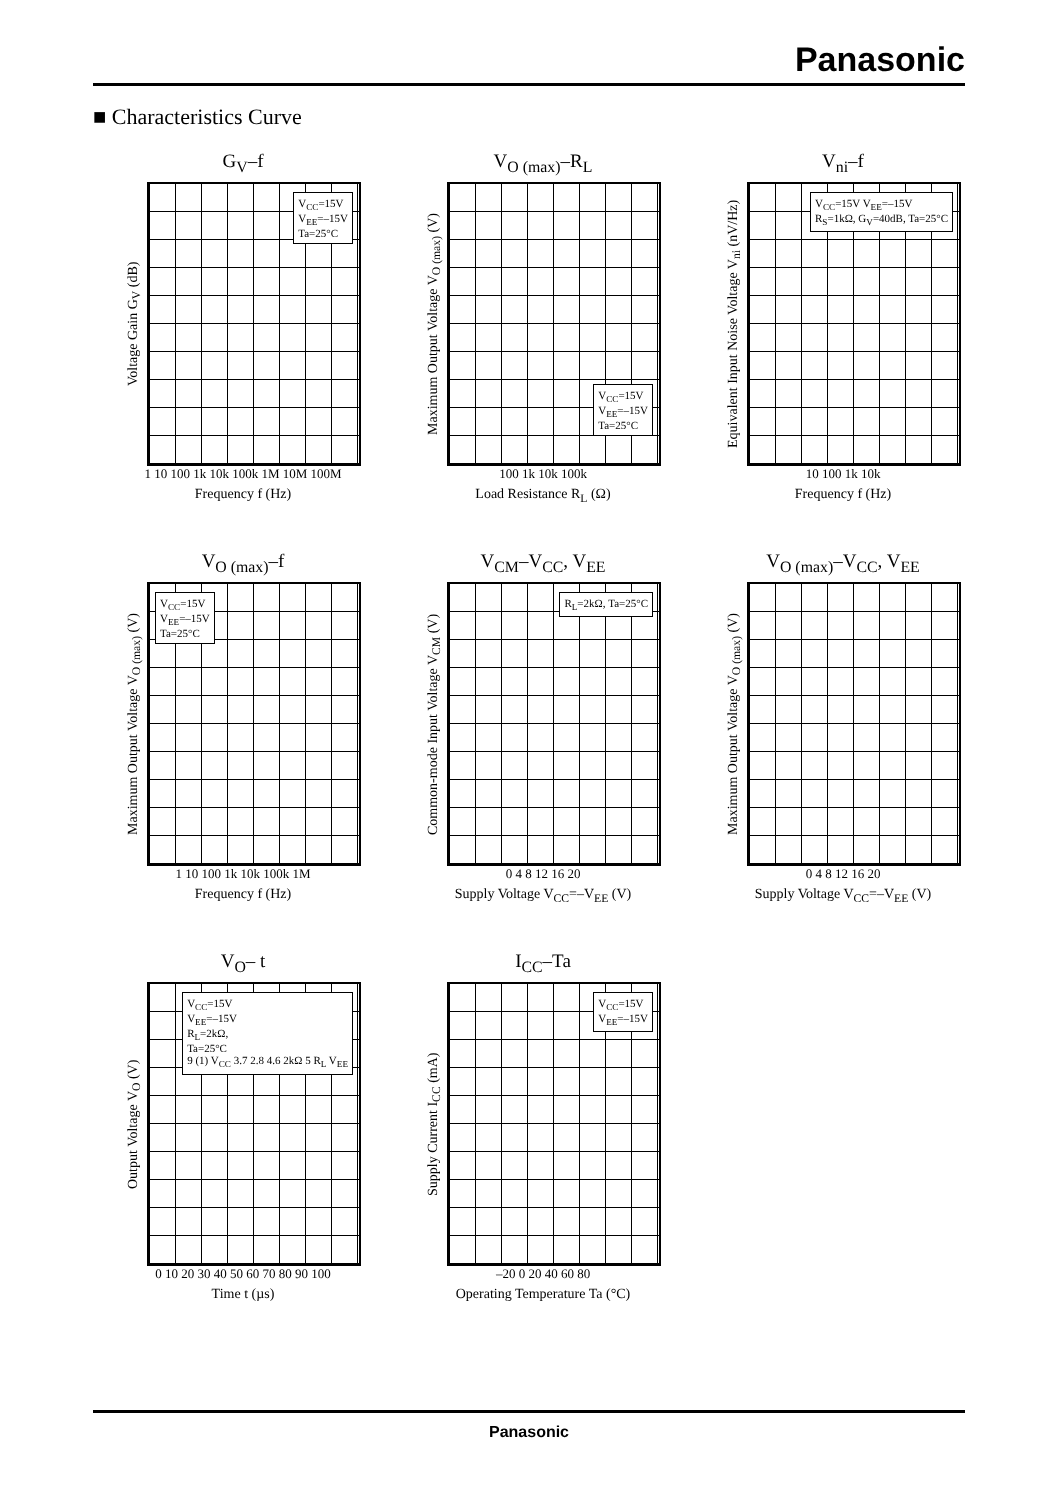Panasonic
■ Characteristics Curve
G<sub>V</sub>–f
Voltage Gain G<sub>V</sub> (dB)
V<sub>CC</sub>=15V
V<sub>EE</sub>=–15V
Ta=25°C
1 10 100 1k 10k 100k 1M 10M 100M
Frequency f (Hz)
V<sub>O (max)</sub>–R<sub>L</sub>
Maximum Output Voltage V<sub>O (max)</sub> (V)
V<sub>CC</sub>=15V
V<sub>EE</sub>=–15V
Ta=25°C
100 1k 10k 100k
Load Resistance R<sub>L</sub> (Ω)
V<sub>ni</sub>–f
Equivalent Input Noise Voltage V<sub>ni</sub> (nV/Hz)
V<sub>CC</sub>=15V V<sub>EE</sub>=–15V
R<sub>S</sub>=1kΩ, G<sub>V</sub>=40dB, Ta=25°C
10 100 1k 10k
Frequency f (Hz)
V<sub>O (max)</sub>–f
Maximum Output Voltage V<sub>O (max)</sub> (V)
V<sub>CC</sub>=15V
V<sub>EE</sub>=–15V
Ta=25°C
1 10 100 1k 10k 100k 1M
Frequency f (Hz)
V<sub>CM</sub>–V<sub>CC</sub>, V<sub>EE</sub>
Common-mode Input Voltage V<sub>CM</sub> (V)
R<sub>L</sub>=2kΩ, Ta=25°C
0 4 8 12 16 20
Supply Voltage V<sub>CC</sub>=–V<sub>EE</sub> (V)
V<sub>O (max)</sub>–V<sub>CC</sub>, V<sub>EE</sub>
Maximum Output Voltage V<sub>O (max)</sub> (V)
0 4 8 12 16 20
Supply Voltage V<sub>CC</sub>=–V<sub>EE</sub> (V)
V<sub>O</sub>– t
Output Voltage V<sub>O</sub> (V)
V<sub>CC</sub>=15V
V<sub>EE</sub>=–15V
R<sub>L</sub>=2kΩ,
Ta=25°C
9 (1) V<sub>CC</sub> 3.7 2.8 4.6 2kΩ 5 R<sub>L</sub> V<sub>EE</sub>
0 10 20 30 40 50 60 70 80 90 100
Time t (µs)
I<sub>CC</sub>–Ta
Supply Current I<sub>CC</sub> (mA)
V<sub>CC</sub>=15V
V<sub>EE</sub>=–15V
–20 0 20 40 60 80
Operating Temperature Ta (°C)
Panasonic